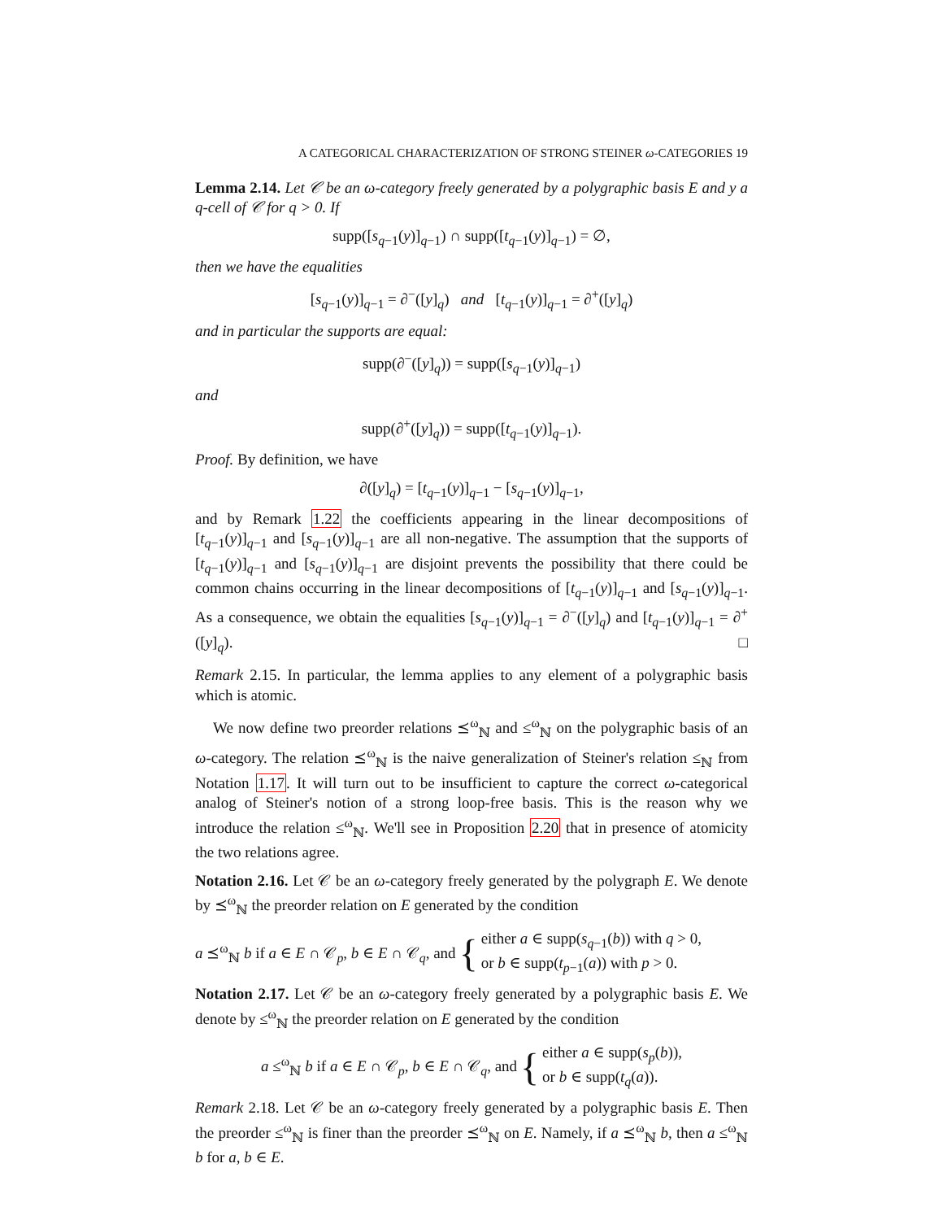A CATEGORICAL CHARACTERIZATION OF STRONG STEINER ω-CATEGORIES 19
Lemma 2.14. Let 𝒞 be an ω-category freely generated by a polygraphic basis E and y a q-cell of 𝒞 for q > 0. If
supp([s<sub>q−1</sub>(y)]<sub>q−1</sub>) ∩ supp([t<sub>q−1</sub>(y)]<sub>q−1</sub>) = ∅,
then we have the equalities
[s<sub>q−1</sub>(y)]<sub>q−1</sub> = ∂<sup>−</sup>([y]<sub>q</sub>) and [t<sub>q−1</sub>(y)]<sub>q−1</sub> = ∂<sup>+</sup>([y]<sub>q</sub>)
and in particular the supports are equal:
supp(∂<sup>−</sup>([y]<sub>q</sub>)) = supp([s<sub>q−1</sub>(y)]<sub>q−1</sub>)
and
supp(∂<sup>+</sup>([y]<sub>q</sub>)) = supp([t<sub>q−1</sub>(y)]<sub>q−1</sub>).
Proof. By definition, we have
∂([y]<sub>q</sub>) = [t<sub>q−1</sub>(y)]<sub>q−1</sub> − [s<sub>q−1</sub>(y)]<sub>q−1</sub>,
and by Remark 1.22 the coefficients appearing in the linear decompositions of [t<sub>q−1</sub>(y)]<sub>q−1</sub> and [s<sub>q−1</sub>(y)]<sub>q−1</sub> are all non-negative. The assumption that the supports of [t<sub>q−1</sub>(y)]<sub>q−1</sub> and [s<sub>q−1</sub>(y)]<sub>q−1</sub> are disjoint prevents the possibility that there could be common chains occurring in the linear decompositions of [t<sub>q−1</sub>(y)]<sub>q−1</sub> and [s<sub>q−1</sub>(y)]<sub>q−1</sub>. As a consequence, we obtain the equalities [s<sub>q−1</sub>(y)]<sub>q−1</sub> = ∂<sup>−</sup>([y]<sub>q</sub>) and [t<sub>q−1</sub>(y)]<sub>q−1</sub> = ∂<sup>+</sup>([y]<sub>q</sub>). □
Remark 2.15. In particular, the lemma applies to any element of a polygraphic basis which is atomic.
We now define two preorder relations ⪯<sup>ω</sup><sub>ℕ</sub> and ≤<sup>ω</sup><sub>ℕ</sub> on the polygraphic basis of an ω-category. The relation ⪯<sup>ω</sup><sub>ℕ</sub> is the naive generalization of Steiner's relation ≤<sub>ℕ</sub> from Notation 1.17. It will turn out to be insufficient to capture the correct ω-categorical analog of Steiner's notion of a strong loop-free basis. This is the reason why we introduce the relation ≤<sup>ω</sup><sub>ℕ</sub>. We'll see in Proposition 2.20 that in presence of atomicity the two relations agree.
Notation 2.16. Let 𝒞 be an ω-category freely generated by the polygraph E. We denote by ⪯<sup>ω</sup><sub>ℕ</sub> the preorder relation on E generated by the condition
a ⪯<sup>ω</sup><sub>ℕ</sub> b if a ∈ E ∩ 𝒞<sub>p</sub>, b ∈ E ∩ 𝒞<sub>q</sub>, and { either a ∈ supp(s<sub>q−1</sub>(b)) with q > 0,
or b ∈ supp(t<sub>p−1</sub>(a)) with p > 0.
Notation 2.17. Let 𝒞 be an ω-category freely generated by a polygraphic basis E. We denote by ≤<sup>ω</sup><sub>ℕ</sub> the preorder relation on E generated by the condition
a ≤<sup>ω</sup><sub>ℕ</sub> b if a ∈ E ∩ 𝒞<sub>p</sub>, b ∈ E ∩ 𝒞<sub>q</sub>, and { either a ∈ supp(s<sub>p</sub>(b)),
or b ∈ supp(t<sub>q</sub>(a)).
Remark 2.18. Let 𝒞 be an ω-category freely generated by a polygraphic basis E. Then the preorder ≤<sup>ω</sup><sub>ℕ</sub> is finer than the preorder ⪯<sup>ω</sup><sub>ℕ</sub> on E. Namely, if a ⪯<sup>ω</sup><sub>ℕ</sub> b, then a ≤<sup>ω</sup><sub>ℕ</sub> b for a, b ∈ E.